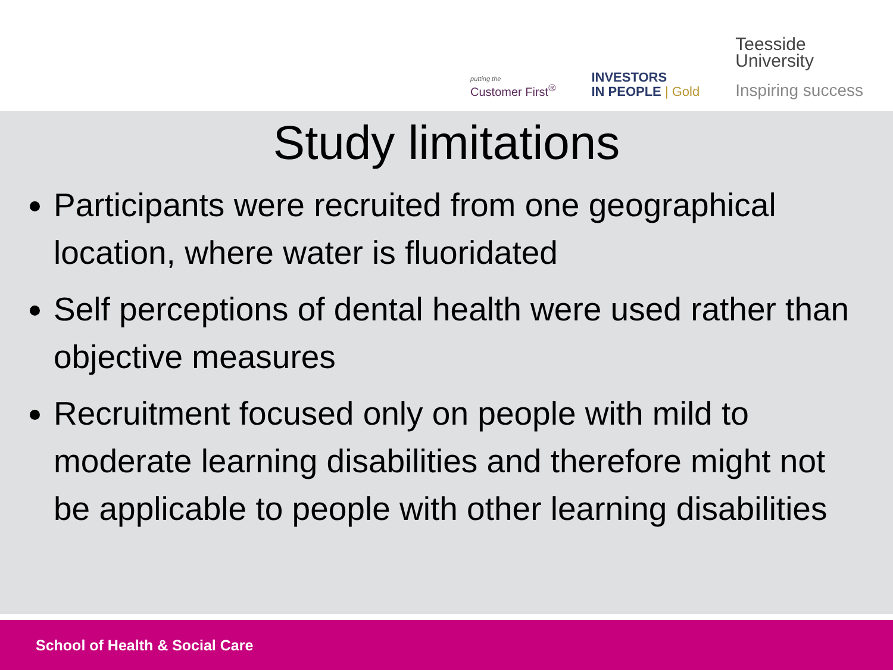putting the
Customer First<sup>®</sup>
INVESTORS
IN PEOPLE | Gold
Teesside
University
Inspiring success
Study limitations
Participants were recruited from one geographical location, where water is fluoridated
Self perceptions of dental health were used rather than objective measures
Recruitment focused only on people with mild to moderate learning disabilities and therefore might not be applicable to people with other learning disabilities
School of Health & Social Care